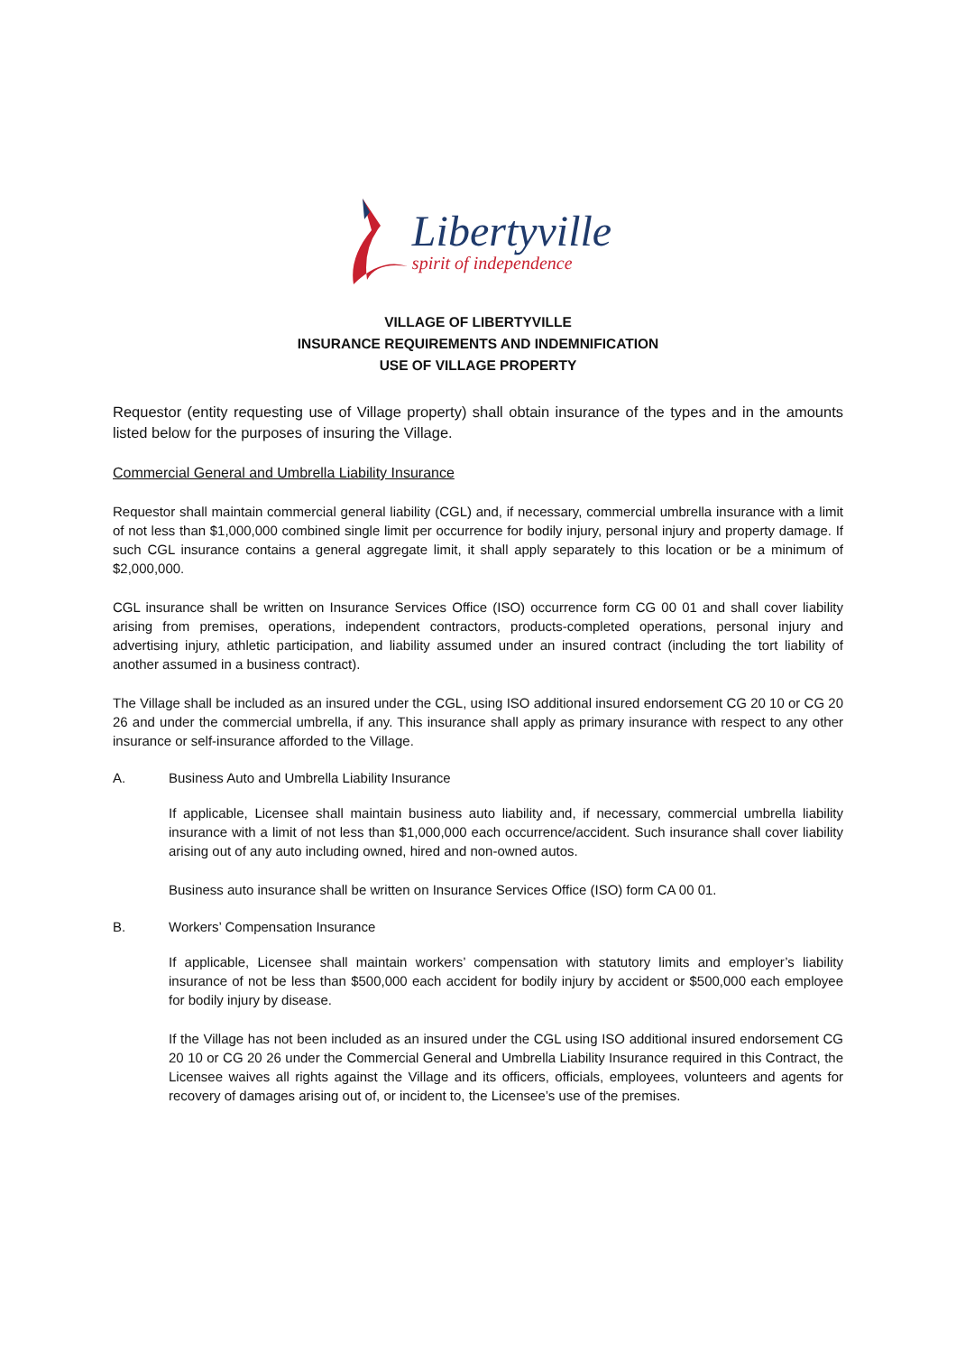Libertyville
spirit of independence
VILLAGE OF LIBERTYVILLE
INSURANCE REQUIREMENTS AND INDEMNIFICATION
USE OF VILLAGE PROPERTY
Requestor (entity requesting use of Village property) shall obtain insurance of the types and in the amounts listed below for the purposes of insuring the Village.
Commercial General and Umbrella Liability Insurance
Requestor shall maintain commercial general liability (CGL) and, if necessary, commercial umbrella insurance with a limit of not less than $1,000,000 combined single limit per occurrence for bodily injury, personal injury and property damage. If such CGL insurance contains a general aggregate limit, it shall apply separately to this location or be a minimum of $2,000,000.
CGL insurance shall be written on Insurance Services Office (ISO) occurrence form CG 00 01 and shall cover liability arising from premises, operations, independent contractors, products-completed operations, personal injury and advertising injury, athletic participation, and liability assumed under an insured contract (including the tort liability of another assumed in a business contract).
The Village shall be included as an insured under the CGL, using ISO additional insured endorsement CG 20 10 or CG 20 26 and under the commercial umbrella, if any. This insurance shall apply as primary insurance with respect to any other insurance or self-insurance afforded to the Village.
A. Business Auto and Umbrella Liability Insurance
If applicable, Licensee shall maintain business auto liability and, if necessary, commercial umbrella liability insurance with a limit of not less than $1,000,000 each occurrence/accident. Such insurance shall cover liability arising out of any auto including owned, hired and non-owned autos.
Business auto insurance shall be written on Insurance Services Office (ISO) form CA 00 01.
B. Workers’ Compensation Insurance
If applicable, Licensee shall maintain workers’ compensation with statutory limits and employer’s liability insurance of not be less than $500,000 each accident for bodily injury by accident or $500,000 each employee for bodily injury by disease.
If the Village has not been included as an insured under the CGL using ISO additional insured endorsement CG 20 10 or CG 20 26 under the Commercial General and Umbrella Liability Insurance required in this Contract, the Licensee waives all rights against the Village and its officers, officials, employees, volunteers and agents for recovery of damages arising out of, or incident to, the Licensee’s use of the premises.